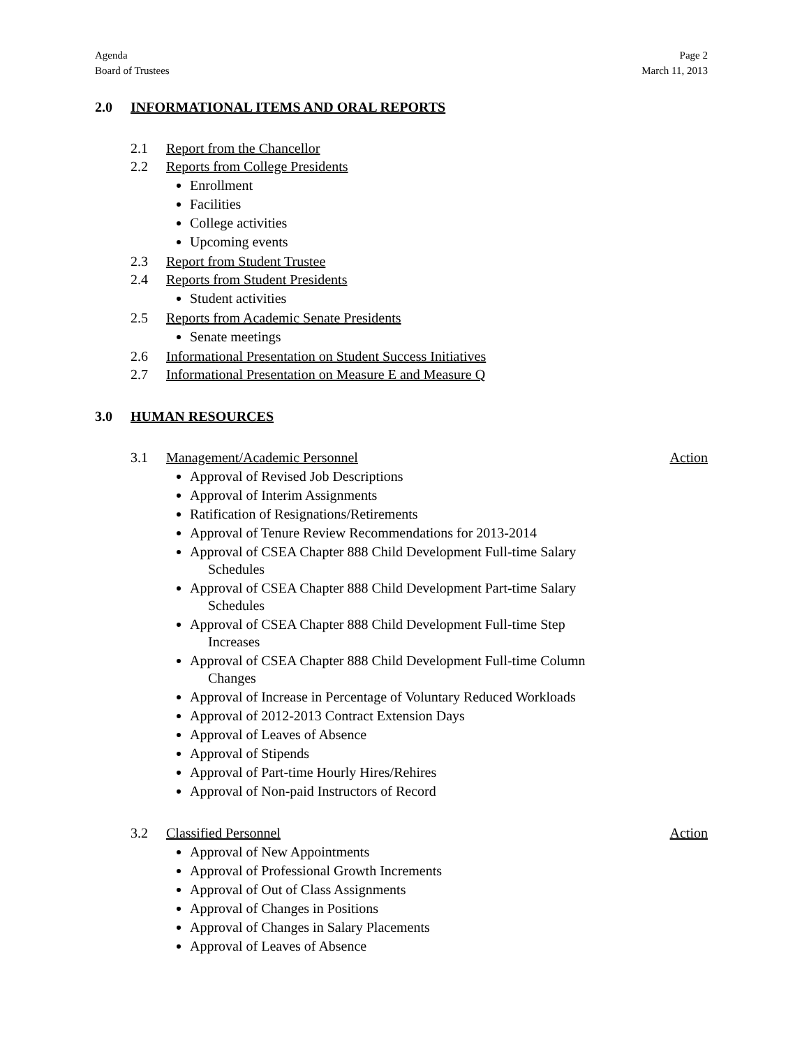Agenda
Board of Trustees
Page 2
March 11, 2013
2.0 INFORMATIONAL ITEMS AND ORAL REPORTS
2.1 Report from the Chancellor
2.2 Reports from College Presidents
Enrollment
Facilities
College activities
Upcoming events
2.3 Report from Student Trustee
2.4 Reports from Student Presidents
Student activities
2.5 Reports from Academic Senate Presidents
Senate meetings
2.6 Informational Presentation on Student Success Initiatives
2.7 Informational Presentation on Measure E and Measure Q
3.0 HUMAN RESOURCES
3.1 Management/Academic Personnel Action
Approval of Revised Job Descriptions
Approval of Interim Assignments
Ratification of Resignations/Retirements
Approval of Tenure Review Recommendations for 2013-2014
Approval of CSEA Chapter 888 Child Development Full-time Salary
Schedules
Approval of CSEA Chapter 888 Child Development Part-time Salary
Schedules
Approval of CSEA Chapter 888 Child Development Full-time Step
Increases
Approval of CSEA Chapter 888 Child Development Full-time Column
Changes
Approval of Increase in Percentage of Voluntary Reduced Workloads
Approval of 2012-2013 Contract Extension Days
Approval of Leaves of Absence
Approval of Stipends
Approval of Part-time Hourly Hires/Rehires
Approval of Non-paid Instructors of Record
3.2 Classified Personnel Action
Approval of New Appointments
Approval of Professional Growth Increments
Approval of Out of Class Assignments
Approval of Changes in Positions
Approval of Changes in Salary Placements
Approval of Leaves of Absence